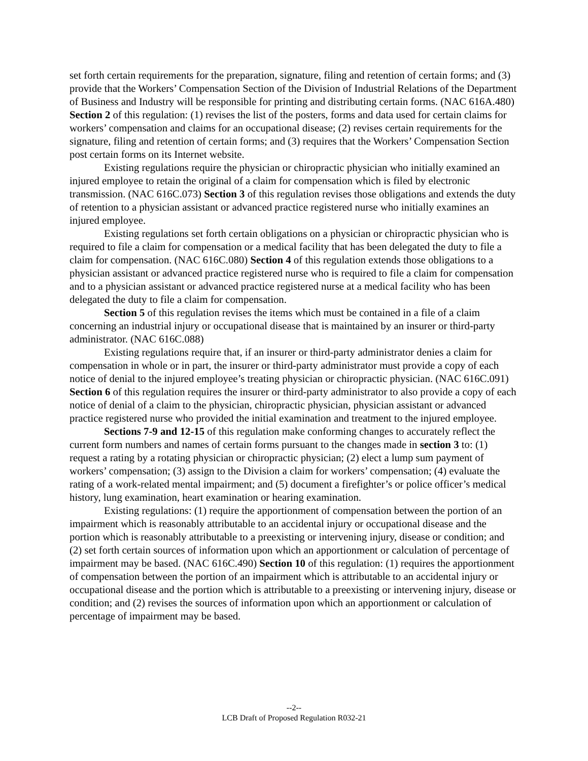set forth certain requirements for the preparation, signature, filing and retention of certain forms; and (3) provide that the Workers’ Compensation Section of the Division of Industrial Relations of the Department of Business and Industry will be responsible for printing and distributing certain forms. (NAC 616A.480) Section 2 of this regulation: (1) revises the list of the posters, forms and data used for certain claims for workers’ compensation and claims for an occupational disease; (2) revises certain requirements for the signature, filing and retention of certain forms; and (3) requires that the Workers’ Compensation Section post certain forms on its Internet website.
Existing regulations require the physician or chiropractic physician who initially examined an injured employee to retain the original of a claim for compensation which is filed by electronic transmission. (NAC 616C.073) Section 3 of this regulation revises those obligations and extends the duty of retention to a physician assistant or advanced practice registered nurse who initially examines an injured employee.
Existing regulations set forth certain obligations on a physician or chiropractic physician who is required to file a claim for compensation or a medical facility that has been delegated the duty to file a claim for compensation. (NAC 616C.080) Section 4 of this regulation extends those obligations to a physician assistant or advanced practice registered nurse who is required to file a claim for compensation and to a physician assistant or advanced practice registered nurse at a medical facility who has been delegated the duty to file a claim for compensation.
Section 5 of this regulation revises the items which must be contained in a file of a claim concerning an industrial injury or occupational disease that is maintained by an insurer or third-party administrator. (NAC 616C.088)
Existing regulations require that, if an insurer or third-party administrator denies a claim for compensation in whole or in part, the insurer or third-party administrator must provide a copy of each notice of denial to the injured employee’s treating physician or chiropractic physician. (NAC 616C.091) Section 6 of this regulation requires the insurer or third-party administrator to also provide a copy of each notice of denial of a claim to the physician, chiropractic physician, physician assistant or advanced practice registered nurse who provided the initial examination and treatment to the injured employee.
Sections 7-9 and 12-15 of this regulation make conforming changes to accurately reflect the current form numbers and names of certain forms pursuant to the changes made in section 3 to: (1) request a rating by a rotating physician or chiropractic physician; (2) elect a lump sum payment of workers’ compensation; (3) assign to the Division a claim for workers’ compensation; (4) evaluate the rating of a work-related mental impairment; and (5) document a firefighter’s or police officer’s medical history, lung examination, heart examination or hearing examination.
Existing regulations: (1) require the apportionment of compensation between the portion of an impairment which is reasonably attributable to an accidental injury or occupational disease and the portion which is reasonably attributable to a preexisting or intervening injury, disease or condition; and (2) set forth certain sources of information upon which an apportionment or calculation of percentage of impairment may be based. (NAC 616C.490) Section 10 of this regulation: (1) requires the apportionment of compensation between the portion of an impairment which is attributable to an accidental injury or occupational disease and the portion which is attributable to a preexisting or intervening injury, disease or condition; and (2) revises the sources of information upon which an apportionment or calculation of percentage of impairment may be based.
--2--
LCB Draft of Proposed Regulation R032-21